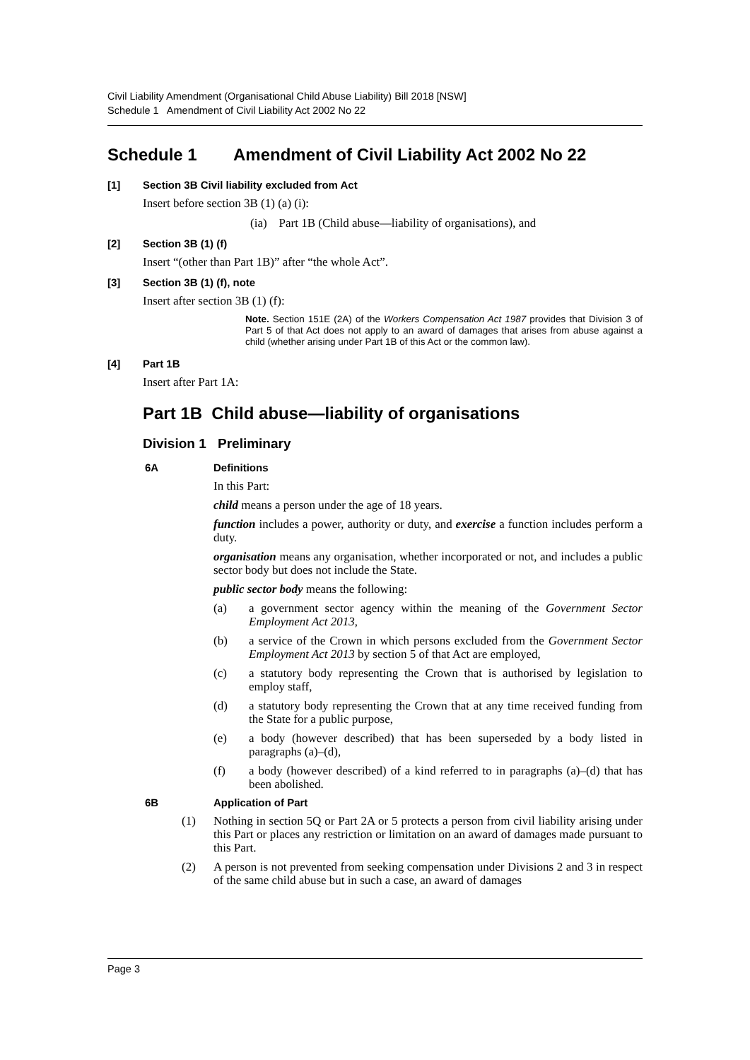Civil Liability Amendment (Organisational Child Abuse Liability) Bill 2018 [NSW]
Schedule 1 Amendment of Civil Liability Act 2002 No 22
Schedule 1 Amendment of Civil Liability Act 2002 No 22
[1] Section 3B Civil liability excluded from Act
Insert before section 3B (1) (a) (i):
(ia) Part 1B (Child abuse—liability of organisations), and
[2] Section 3B (1) (f)
Insert “(other than Part 1B)” after “the whole Act”.
[3] Section 3B (1) (f), note
Insert after section 3B (1) (f):
Note. Section 151E (2A) of the Workers Compensation Act 1987 provides that Division 3 of Part 5 of that Act does not apply to an award of damages that arises from abuse against a child (whether arising under Part 1B of this Act or the common law).
[4] Part 1B
Insert after Part 1A:
Part 1B Child abuse—liability of organisations
Division 1 Preliminary
6A Definitions
In this Part:
child means a person under the age of 18 years.
function includes a power, authority or duty, and exercise a function includes perform a duty.
organisation means any organisation, whether incorporated or not, and includes a public sector body but does not include the State.
public sector body means the following:
(a) a government sector agency within the meaning of the Government Sector Employment Act 2013,
(b) a service of the Crown in which persons excluded from the Government Sector Employment Act 2013 by section 5 of that Act are employed,
(c) a statutory body representing the Crown that is authorised by legislation to employ staff,
(d) a statutory body representing the Crown that at any time received funding from the State for a public purpose,
(e) a body (however described) that has been superseded by a body listed in paragraphs (a)–(d),
(f) a body (however described) of a kind referred to in paragraphs (a)–(d) that has been abolished.
6B Application of Part
(1) Nothing in section 5Q or Part 2A or 5 protects a person from civil liability arising under this Part or places any restriction or limitation on an award of damages made pursuant to this Part.
(2) A person is not prevented from seeking compensation under Divisions 2 and 3 in respect of the same child abuse but in such a case, an award of damages
Page 3